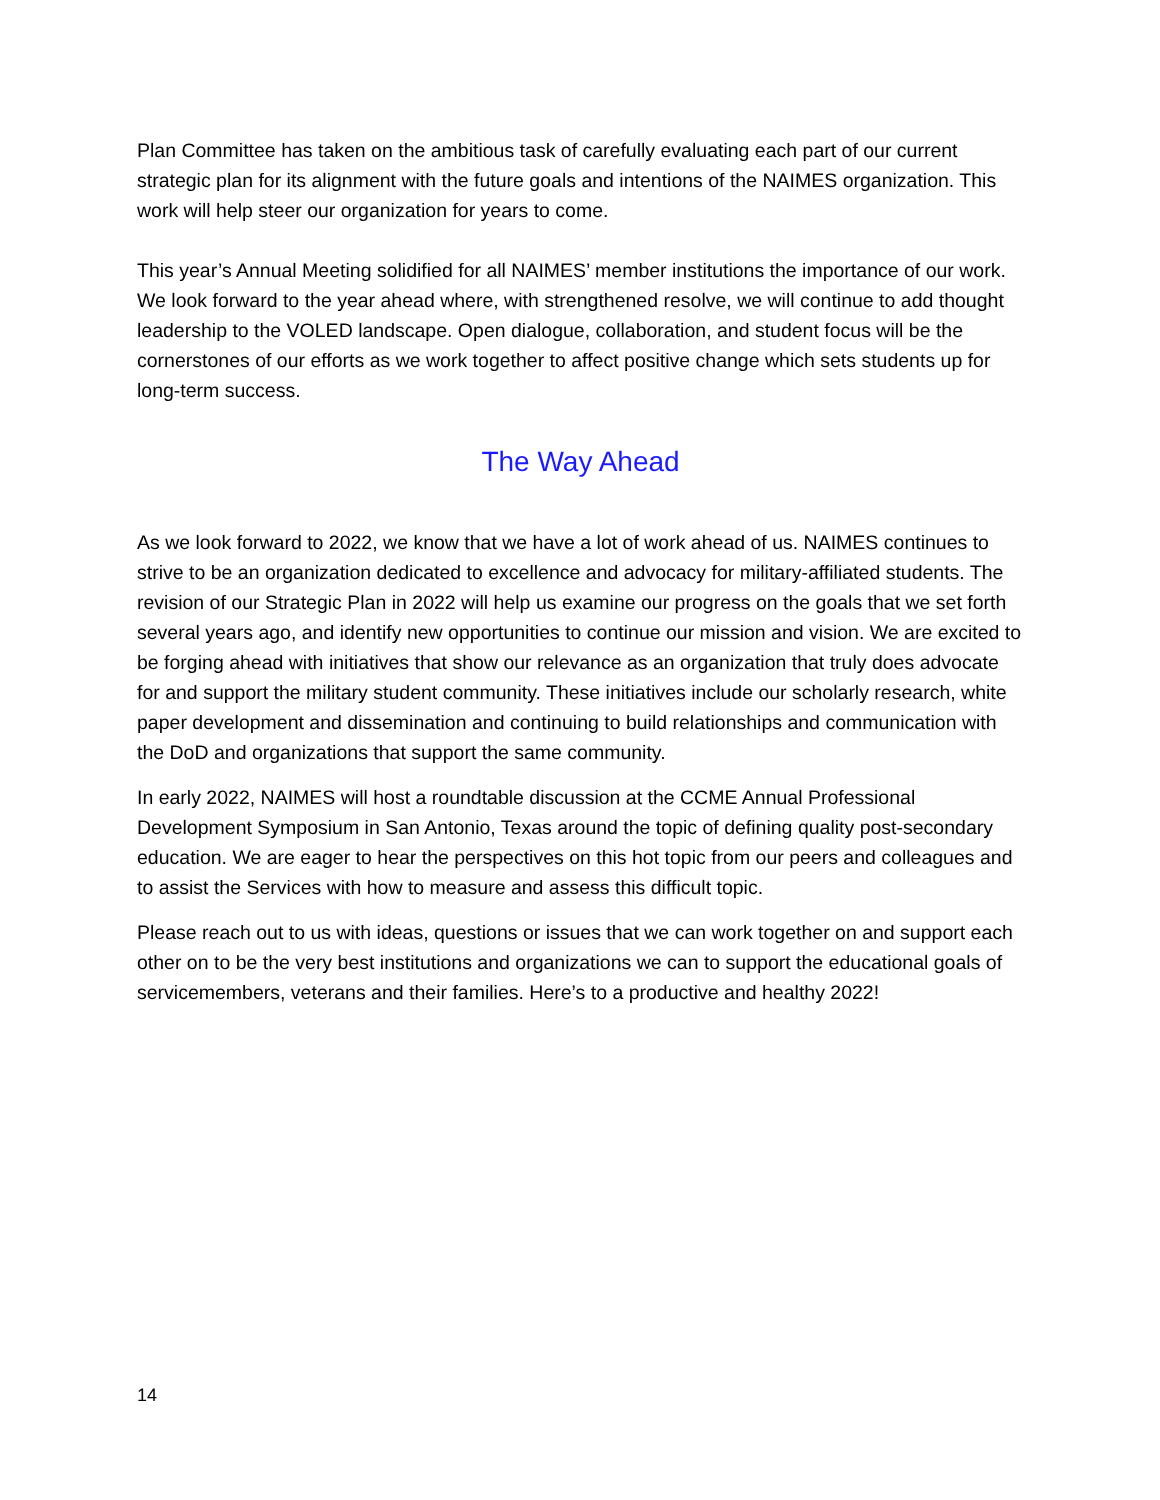Plan Committee has taken on the ambitious task of carefully evaluating each part of our current strategic plan for its alignment with the future goals and intentions of the NAIMES organization. This work will help steer our organization for years to come.
This year’s Annual Meeting solidified for all NAIMES’ member institutions the importance of our work. We look forward to the year ahead where, with strengthened resolve, we will continue to add thought leadership to the VOLED landscape. Open dialogue, collaboration, and student focus will be the cornerstones of our efforts as we work together to affect positive change which sets students up for long-term success.
The Way Ahead
As we look forward to 2022, we know that we have a lot of work ahead of us. NAIMES continues to strive to be an organization dedicated to excellence and advocacy for military-affiliated students. The revision of our Strategic Plan in 2022 will help us examine our progress on the goals that we set forth several years ago, and identify new opportunities to continue our mission and vision. We are excited to be forging ahead with initiatives that show our relevance as an organization that truly does advocate for and support the military student community. These initiatives include our scholarly research, white paper development and dissemination and continuing to build relationships and communication with the DoD and organizations that support the same community.
In early 2022, NAIMES will host a roundtable discussion at the CCME Annual Professional Development Symposium in San Antonio, Texas around the topic of defining quality post-secondary education. We are eager to hear the perspectives on this hot topic from our peers and colleagues and to assist the Services with how to measure and assess this difficult topic.
Please reach out to us with ideas, questions or issues that we can work together on and support each other on to be the very best institutions and organizations we can to support the educational goals of servicemembers, veterans and their families. Here’s to a productive and healthy 2022!
14